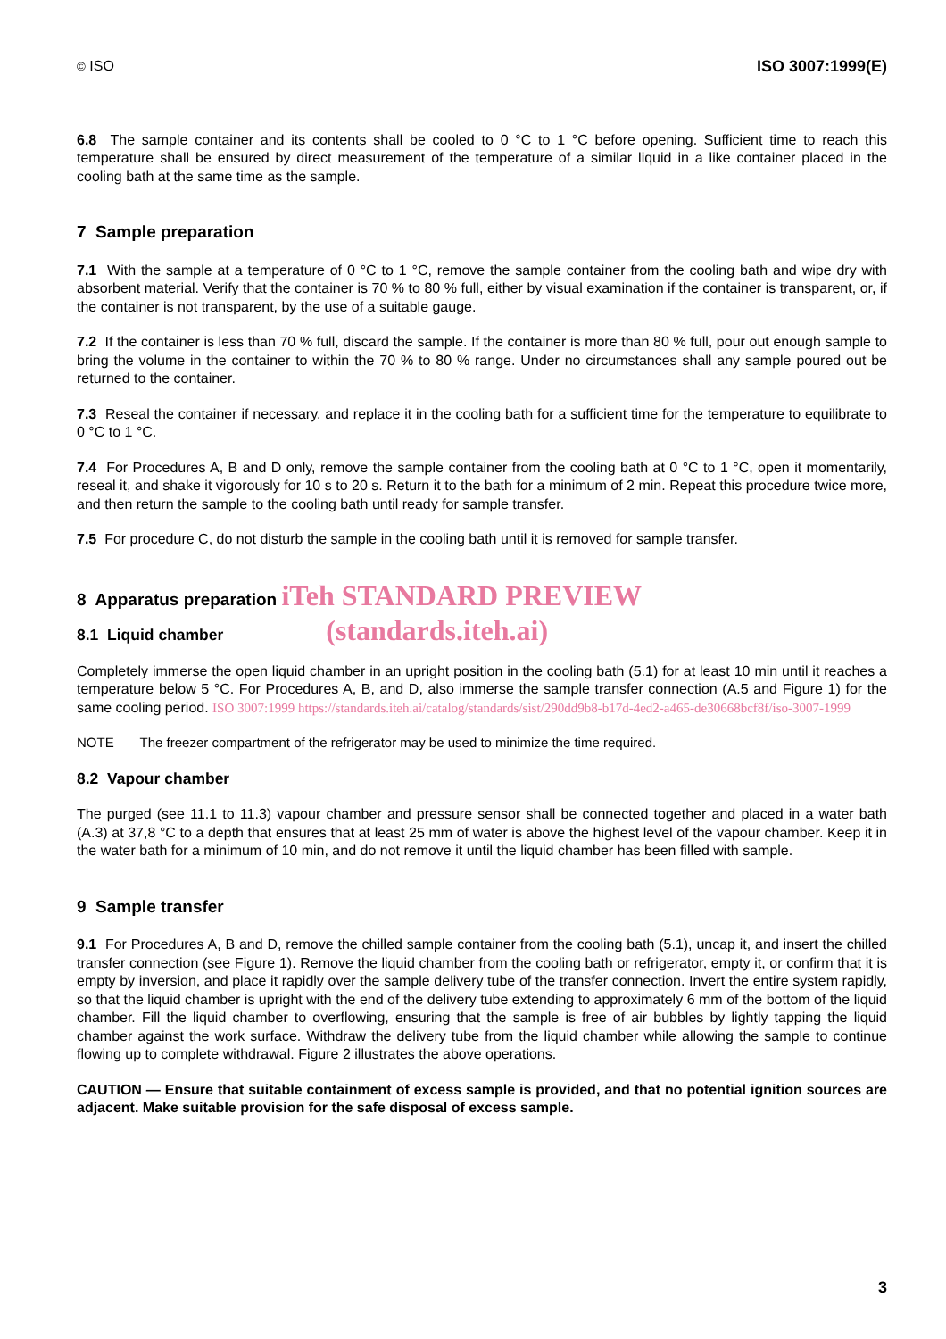© ISO ISO 3007:1999(E)
6.8 The sample container and its contents shall be cooled to 0 °C to 1 °C before opening. Sufficient time to reach this temperature shall be ensured by direct measurement of the temperature of a similar liquid in a like container placed in the cooling bath at the same time as the sample.
7 Sample preparation
7.1 With the sample at a temperature of 0 °C to 1 °C, remove the sample container from the cooling bath and wipe dry with absorbent material. Verify that the container is 70 % to 80 % full, either by visual examination if the container is transparent, or, if the container is not transparent, by the use of a suitable gauge.
7.2 If the container is less than 70 % full, discard the sample. If the container is more than 80 % full, pour out enough sample to bring the volume in the container to within the 70 % to 80 % range. Under no circumstances shall any sample poured out be returned to the container.
7.3 Reseal the container if necessary, and replace it in the cooling bath for a sufficient time for the temperature to equilibrate to 0 °C to 1 °C.
7.4 For Procedures A, B and D only, remove the sample container from the cooling bath at 0 °C to 1 °C, open it momentarily, reseal it, and shake it vigorously for 10 s to 20 s. Return it to the bath for a minimum of 2 min. Repeat this procedure twice more, and then return the sample to the cooling bath until ready for sample transfer.
7.5 For procedure C, do not disturb the sample in the cooling bath until it is removed for sample transfer.
8 Apparatus preparation iTeh STANDARD PREVIEW
8.1 Liquid chamber (standards.iteh.ai)
Completely immerse the open liquid chamber in an upright position in the cooling bath (5.1) for at least 10 min until it reaches a temperature below 5 °C. For Procedures A, B, and D, also immerse the sample transfer connection (A.5 and Figure 1) for the same cooling period. ISO 3007:1999 https://standards.iteh.ai/catalog/standards/sist/290dd9b8-b17d-4ed2-a465-de30668bcf8f/iso-3007-1999
NOTE The freezer compartment of the refrigerator may be used to minimize the time required.
8.2 Vapour chamber
The purged (see 11.1 to 11.3) vapour chamber and pressure sensor shall be connected together and placed in a water bath (A.3) at 37,8 °C to a depth that ensures that at least 25 mm of water is above the highest level of the vapour chamber. Keep it in the water bath for a minimum of 10 min, and do not remove it until the liquid chamber has been filled with sample.
9 Sample transfer
9.1 For Procedures A, B and D, remove the chilled sample container from the cooling bath (5.1), uncap it, and insert the chilled transfer connection (see Figure 1). Remove the liquid chamber from the cooling bath or refrigerator, empty it, or confirm that it is empty by inversion, and place it rapidly over the sample delivery tube of the transfer connection. Invert the entire system rapidly, so that the liquid chamber is upright with the end of the delivery tube extending to approximately 6 mm of the bottom of the liquid chamber. Fill the liquid chamber to overflowing, ensuring that the sample is free of air bubbles by lightly tapping the liquid chamber against the work surface. Withdraw the delivery tube from the liquid chamber while allowing the sample to continue flowing up to complete withdrawal. Figure 2 illustrates the above operations.
CAUTION — Ensure that suitable containment of excess sample is provided, and that no potential ignition sources are adjacent. Make suitable provision for the safe disposal of excess sample.
3